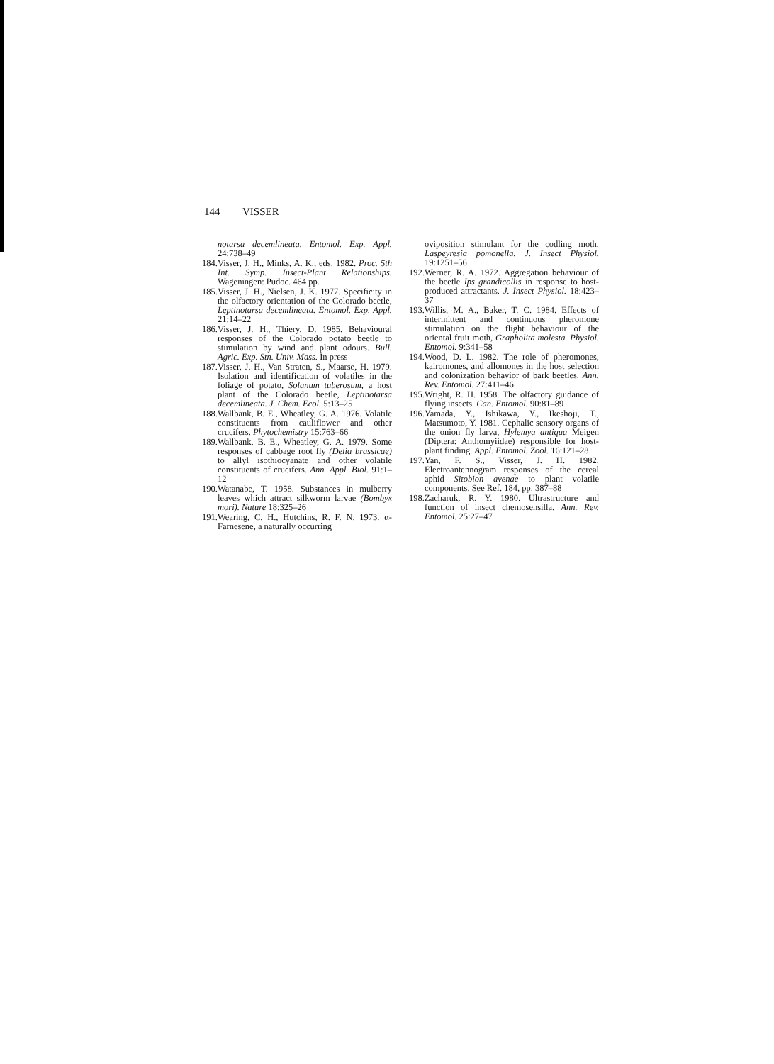144 VISSER
notarsa decemlineata. Entomol. Exp. Appl. 24:738–49
184. Visser, J. H., Minks, A. K., eds. 1982. Proc. 5th Int. Symp. Insect-Plant Relationships. Wageningen: Pudoc. 464 pp.
185. Visser, J. H., Nielsen, J. K. 1977. Specificity in the olfactory orientation of the Colorado beetle, Leptinotarsa decemlineata. Entomol. Exp. Appl. 21:14–22
186. Visser, J. H., Thiery, D. 1985. Behavioural responses of the Colorado potato beetle to stimulation by wind and plant odours. Bull. Agric. Exp. Stn. Univ. Mass. In press
187. Visser, J. H., Van Straten, S., Maarse, H. 1979. Isolation and identification of volatiles in the foliage of potato, Solanum tuberosum, a host plant of the Colorado beetle, Leptinotarsa decemlineata. J. Chem. Ecol. 5:13–25
188. Wallbank, B. E., Wheatley, G. A. 1976. Volatile constituents from cauliflower and other crucifers. Phytochemistry 15:763–66
189. Wallbank, B. E., Wheatley, G. A. 1979. Some responses of cabbage root fly (Delia brassicae) to allyl isothiocyanate and other volatile constituents of crucifers. Ann. Appl. Biol. 91:1–12
190. Watanabe, T. 1958. Substances in mulberry leaves which attract silkworm larvae (Bombyx mori). Nature 18:325–26
191. Wearing, C. H., Hutchins, R. F. N. 1973. α-Farnesene, a naturally occurring
oviposition stimulant for the codling moth, Laspeyresia pomonella. J. Insect Physiol. 19:1251–56
192. Werner, R. A. 1972. Aggregation behaviour of the beetle Ips grandicollis in response to host-produced attractants. J. Insect Physiol. 18:423–37
193. Willis, M. A., Baker, T. C. 1984. Effects of intermittent and continuous pheromone stimulation on the flight behaviour of the oriental fruit moth, Grapholita molesta. Physiol. Entomol. 9:341–58
194. Wood, D. L. 1982. The role of pheromones, kairomones, and allomones in the host selection and colonization behavior of bark beetles. Ann. Rev. Entomol. 27:411–46
195. Wright, R. H. 1958. The olfactory guidance of flying insects. Can. Entomol. 90:81–89
196. Yamada, Y., Ishikawa, Y., Ikeshoji, T., Matsumoto, Y. 1981. Cephalic sensory organs of the onion fly larva, Hylemya antiqua Meigen (Diptera: Anthomyiidae) responsible for host-plant finding. Appl. Entomol. Zool. 16:121–28
197. Yan, F. S., Visser, J. H. 1982. Electroantennogram responses of the cereal aphid Sitobion avenae to plant volatile components. See Ref. 184, pp. 387–88
198. Zacharuk, R. Y. 1980. Ultrastructure and function of insect chemosensilla. Ann. Rev. Entomol. 25:27–47